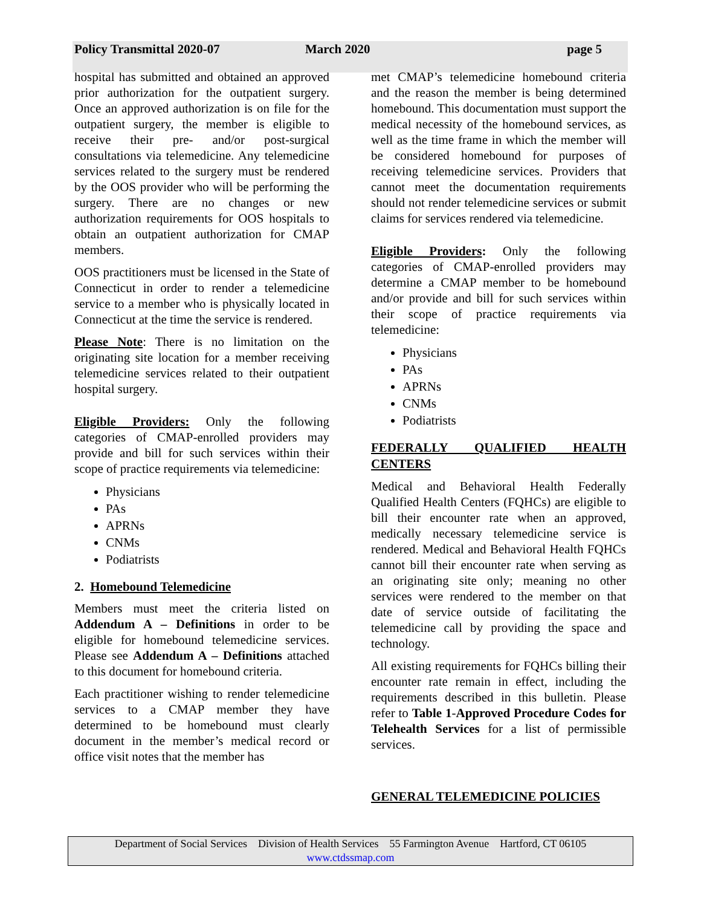Policy Transmittal 2020-07 March 2020 page 5
hospital has submitted and obtained an approved prior authorization for the outpatient surgery. Once an approved authorization is on file for the outpatient surgery, the member is eligible to receive their pre- and/or post-surgical consultations via telemedicine. Any telemedicine services related to the surgery must be rendered by the OOS provider who will be performing the surgery. There are no changes or new authorization requirements for OOS hospitals to obtain an outpatient authorization for CMAP members.
OOS practitioners must be licensed in the State of Connecticut in order to render a telemedicine service to a member who is physically located in Connecticut at the time the service is rendered.
Please Note: There is no limitation on the originating site location for a member receiving telemedicine services related to their outpatient hospital surgery.
Eligible Providers: Only the following categories of CMAP-enrolled providers may provide and bill for such services within their scope of practice requirements via telemedicine:
Physicians
PAs
APRNs
CNMs
Podiatrists
2. Homebound Telemedicine
Members must meet the criteria listed on Addendum A – Definitions in order to be eligible for homebound telemedicine services. Please see Addendum A – Definitions attached to this document for homebound criteria.
Each practitioner wishing to render telemedicine services to a CMAP member they have determined to be homebound must clearly document in the member’s medical record or office visit notes that the member has
met CMAP’s telemedicine homebound criteria and the reason the member is being determined homebound. This documentation must support the medical necessity of the homebound services, as well as the time frame in which the member will be considered homebound for purposes of receiving telemedicine services. Providers that cannot meet the documentation requirements should not render telemedicine services or submit claims for services rendered via telemedicine.
Eligible Providers: Only the following categories of CMAP-enrolled providers may determine a CMAP member to be homebound and/or provide and bill for such services within their scope of practice requirements via telemedicine:
Physicians
PAs
APRNs
CNMs
Podiatrists
FEDERALLY QUALIFIED HEALTH CENTERS
Medical and Behavioral Health Federally Qualified Health Centers (FQHCs) are eligible to bill their encounter rate when an approved, medically necessary telemedicine service is rendered. Medical and Behavioral Health FQHCs cannot bill their encounter rate when serving as an originating site only; meaning no other services were rendered to the member on that date of service outside of facilitating the telemedicine call by providing the space and technology.
All existing requirements for FQHCs billing their encounter rate remain in effect, including the requirements described in this bulletin. Please refer to Table 1-Approved Procedure Codes for Telehealth Services for a list of permissible services.
GENERAL TELEMEDICINE POLICIES
Department of Social Services Division of Health Services 55 Farmington Avenue Hartford, CT 06105
www.ctdssmap.com